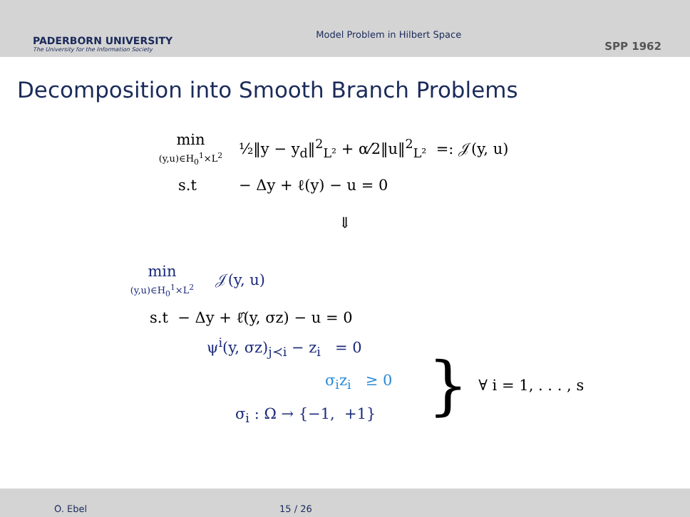PADERBORN UNIVERSITY
The University for the Information Society
Model Problem in Hilbert Space
SPP 1962
Decomposition into Smooth Branch Problems
min
(y,u)∈H<sub>0</sub><sup>1</sup>×L<sup>2</sup>
½‖y − y<sub>d</sub>‖<sup>2</sup><sub>L²</sub> + α⁄2‖u‖<sup>2</sup><sub>L²</sub> =: 𝒥(y, u)
s.t − Δy + ℓ(y) − u = 0
⇓
min
(y,u)∈H<sub>0</sub><sup>1</sup>×L<sup>2</sup>
𝒥(y, u)
s.t − Δy + ℓ̂(y, σz) − u = 0
ψ<sup>i</sup>(y, σz)<sub>j≺i</sub> − z<sub>i</sub> = 0
σ<sub>i</sub>z<sub>i</sub> ≥ 0
σ<sub>i</sub> : Ω → {−1, +1}
}
∀ i = 1, . . . , s
O. Ebel 15 / 26